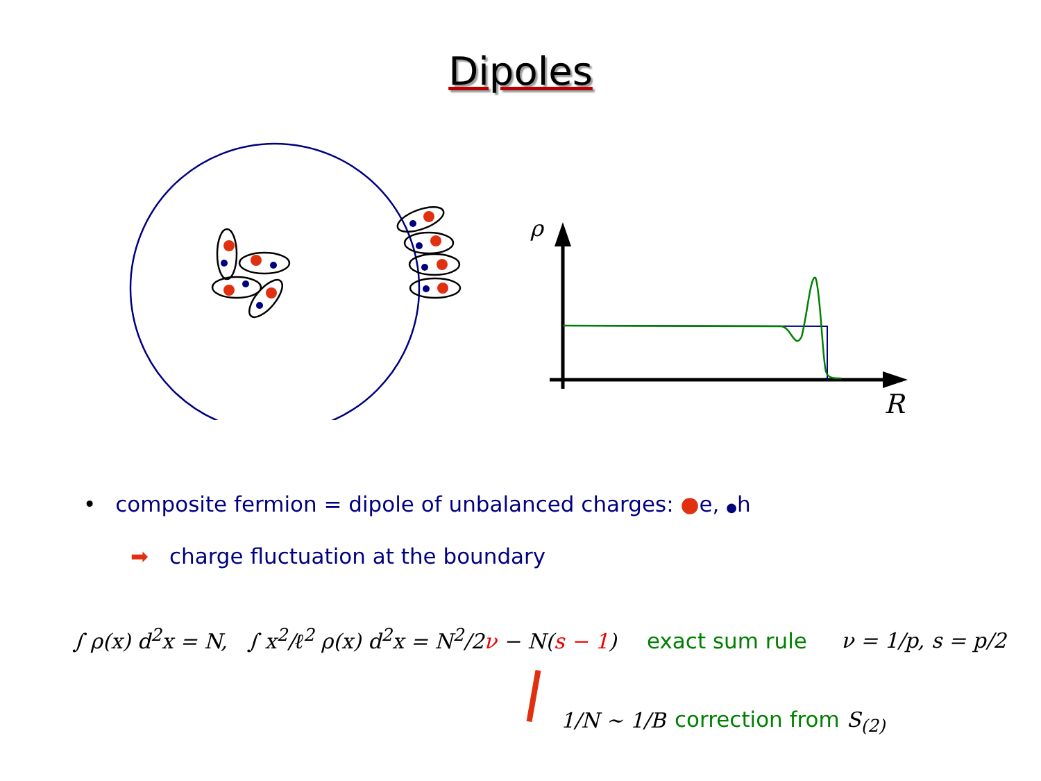Dipoles
ρ
R
• composite fermion = dipole of unbalanced charges: ●e, ●h
➡ charge fluctuation at the boundary
∫ ρ(x) d<sup>2</sup>x = N, ∫ x<sup>2</sup>/ℓ<sup>2</sup> ρ(x) d<sup>2</sup>x = N<sup>2</sup>/2ν − N(s − 1)
exact sum rule ν = 1/p, s = p/2
1/N ∼ 1/B correction from S<sub>(2)</sub>